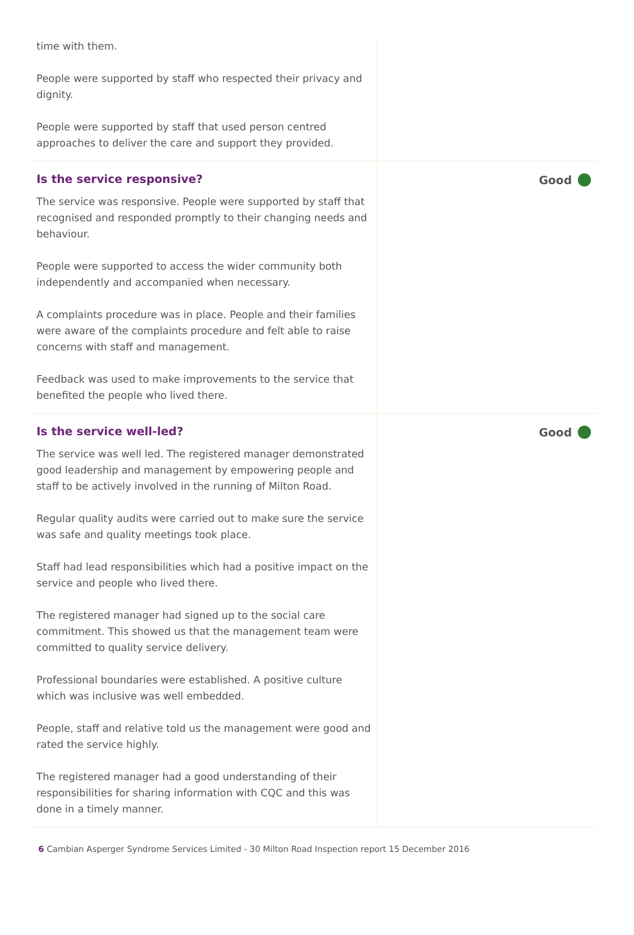time with them.
People were supported by staff who respected their privacy and dignity.
People were supported by staff that used person centred approaches to deliver the care and support they provided.
Is the service responsive?
The service was responsive. People were supported by staff that recognised and responded promptly to their changing needs and behaviour.
People were supported to access the wider community both independently and accompanied when necessary.
A complaints procedure was in place. People and their families were aware of the complaints procedure and felt able to raise concerns with staff and management.
Feedback was used to make improvements to the service that benefited the people who lived there.
Good
Is the service well-led?
The service was well led. The registered manager demonstrated good leadership and management by empowering people and staff to be actively involved in the running of Milton Road.
Regular quality audits were carried out to make sure the service was safe and quality meetings took place.
Staff had lead responsibilities which had a positive impact on the service and people who lived there.
The registered manager had signed up to the social care commitment. This showed us that the management team were committed to quality service delivery.
Professional boundaries were established. A positive culture which was inclusive was well embedded.
People, staff and relative told us the management were good and rated the service highly.
The registered manager had a good understanding of their responsibilities for sharing information with CQC and this was done in a timely manner.
Good
6 Cambian Asperger Syndrome Services Limited - 30 Milton Road Inspection report 15 December 2016